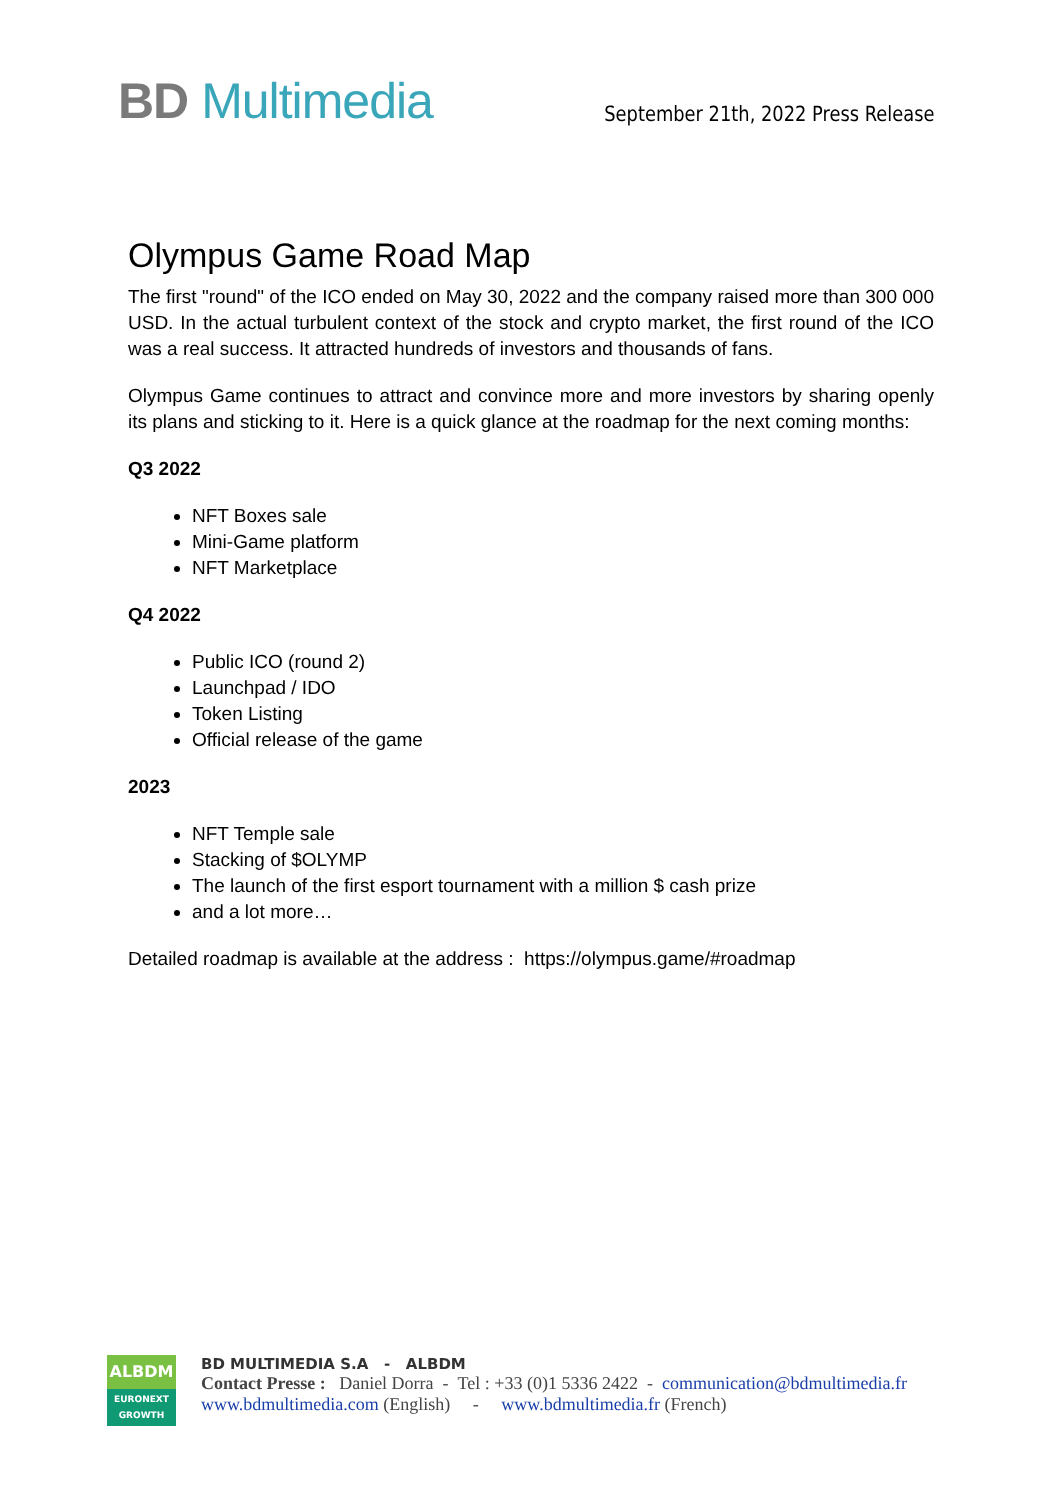BD Multimedia
September 21th, 2022 Press Release
Olympus Game Road Map
The first "round" of the ICO ended on May 30, 2022 and the company raised more than 300 000 USD. In the actual turbulent context of the stock and crypto market, the first round of the ICO was a real success. It attracted hundreds of investors and thousands of fans.
Olympus Game continues to attract and convince more and more investors by sharing openly its plans and sticking to it. Here is a quick glance at the roadmap for the next coming months:
Q3 2022
NFT Boxes sale
Mini-Game platform
NFT Marketplace
Q4 2022
Public ICO (round 2)
Launchpad / IDO
Token Listing
Official release of the game
2023
NFT Temple sale
Stacking of $OLYMP
The launch of the first esport tournament with a million $ cash prize
and a lot more…
Detailed roadmap is available at the address : https://olympus.game/#roadmap
ALBDM
EURONEXT
GROWTH
BD MULTIMEDIA S.A - ALBDM
Contact Presse : Daniel Dorra - Tel : +33 (0)1 5336 2422 - communication@bdmultimedia.fr
www.bdmultimedia.com (English) - www.bdmultimedia.fr (French)